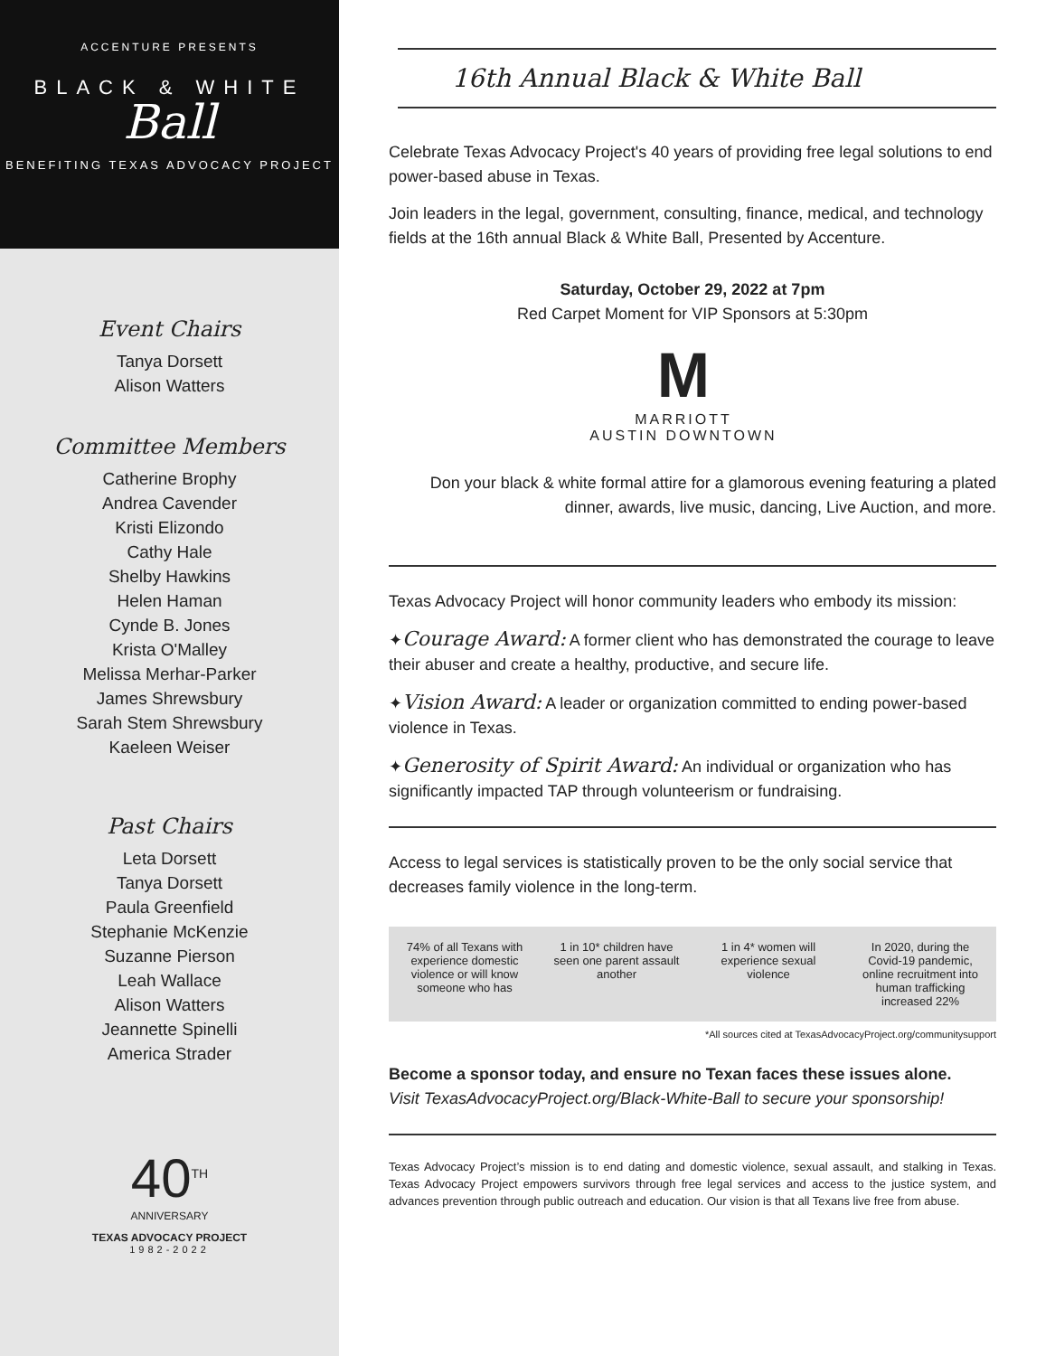ACCENTURE PRESENTS
BLACK & WHITE
Ball
BENEFITING TEXAS ADVOCACY PROJECT
Event Chairs
Tanya Dorsett
Alison Watters
Committee Members
Catherine Brophy
Andrea Cavender
Kristi Elizondo
Cathy Hale
Shelby Hawkins
Helen Haman
Cynde B. Jones
Krista O'Malley
Melissa Merhar-Parker
James Shrewsbury
Sarah Stem Shrewsbury
Kaeleen Weiser
Past Chairs
Leta Dorsett
Tanya Dorsett
Paula Greenfield
Stephanie McKenzie
Suzanne Pierson
Leah Wallace
Alison Watters
Jeannette Spinelli
America Strader
40<sup>TH</sup>
ANNIVERSARY
TEXAS ADVOCACY PROJECT
1982-2022
16th Annual Black & White Ball
Celebrate Texas Advocacy Project's 40 years of providing free legal solutions to end power-based abuse in Texas.
Join leaders in the legal, government, consulting, finance, medical, and technology fields at the 16th annual Black & White Ball, Presented by Accenture.
Saturday, October 29, 2022 at 7pm
Red Carpet Moment for VIP Sponsors at 5:30pm
M
MARRIOTT
AUSTIN DOWNTOWN
Don your black & white formal attire for a glamorous evening featuring a plated dinner, awards, live music, dancing, Live Auction, and more.
Texas Advocacy Project will honor community leaders who embody its mission:
✦Courage Award: A former client who has demonstrated the courage to leave their abuser and create a healthy, productive, and secure life.
✦Vision Award: A leader or organization committed to ending power-based violence in Texas.
✦Generosity of Spirit Award: An individual or organization who has significantly impacted TAP through volunteerism or fundraising.
Access to legal services is statistically proven to be the only social service that decreases family violence in the long-term.
74% of all Texans with experience domestic violence or will know someone who has
1 in 10* children have seen one parent assault another
1 in 4* women will experience sexual violence
In 2020, during the Covid-19 pandemic, online recruitment into human trafficking increased 22%
*All sources cited at TexasAdvocacyProject.org/communitysupport
Become a sponsor today, and ensure no Texan faces these issues alone.
Visit TexasAdvocacyProject.org/Black-White-Ball to secure your sponsorship!
Texas Advocacy Project’s mission is to end dating and domestic violence, sexual assault, and stalking in Texas. Texas Advocacy Project empowers survivors through free legal services and access to the justice system, and advances prevention through public outreach and education. Our vision is that all Texans live free from abuse.